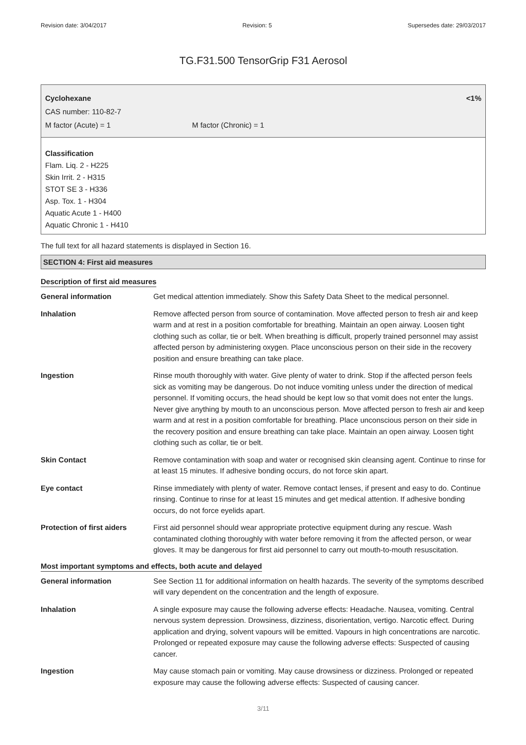Revision date: 3/04/2017 Revision: 5 Supersedes date: 29/03/2017
TG.F31.500 TensorGrip F31 Aerosol
Cyclohexane <1%
CAS number: 110-82-7
M factor (Acute) = 1 M factor (Chronic) = 1
Classification
Flam. Liq. 2 - H225
Skin Irrit. 2 - H315
STOT SE 3 - H336
Asp. Tox. 1 - H304
Aquatic Acute 1 - H400
Aquatic Chronic 1 - H410
The full text for all hazard statements is displayed in Section 16.
SECTION 4: First aid measures
Description of first aid measures
| General information | Get medical attention immediately. Show this Safety Data Sheet to the medical personnel. |
| Inhalation | Remove affected person from source of contamination. Move affected person to fresh air and keep warm and at rest in a position comfortable for breathing. Maintain an open airway. Loosen tight clothing such as collar, tie or belt. When breathing is difficult, properly trained personnel may assist affected person by administering oxygen. Place unconscious person on their side in the recovery position and ensure breathing can take place. |
| Ingestion | Rinse mouth thoroughly with water. Give plenty of water to drink. Stop if the affected person feels sick as vomiting may be dangerous. Do not induce vomiting unless under the direction of medical personnel. If vomiting occurs, the head should be kept low so that vomit does not enter the lungs. Never give anything by mouth to an unconscious person. Move affected person to fresh air and keep warm and at rest in a position comfortable for breathing. Place unconscious person on their side in the recovery position and ensure breathing can take place. Maintain an open airway. Loosen tight clothing such as collar, tie or belt. |
| Skin Contact | Remove contamination with soap and water or recognised skin cleansing agent. Continue to rinse for at least 15 minutes. If adhesive bonding occurs, do not force skin apart. |
| Eye contact | Rinse immediately with plenty of water. Remove contact lenses, if present and easy to do. Continue rinsing. Continue to rinse for at least 15 minutes and get medical attention. If adhesive bonding occurs, do not force eyelids apart. |
| Protection of first aiders | First aid personnel should wear appropriate protective equipment during any rescue. Wash contaminated clothing thoroughly with water before removing it from the affected person, or wear gloves. It may be dangerous for first aid personnel to carry out mouth-to-mouth resuscitation. |
Most important symptoms and effects, both acute and delayed
| General information | See Section 11 for additional information on health hazards. The severity of the symptoms described will vary dependent on the concentration and the length of exposure. |
| Inhalation | A single exposure may cause the following adverse effects: Headache. Nausea, vomiting. Central nervous system depression. Drowsiness, dizziness, disorientation, vertigo. Narcotic effect. During application and drying, solvent vapours will be emitted. Vapours in high concentrations are narcotic. Prolonged or repeated exposure may cause the following adverse effects: Suspected of causing cancer. |
| Ingestion | May cause stomach pain or vomiting. May cause drowsiness or dizziness. Prolonged or repeated exposure may cause the following adverse effects: Suspected of causing cancer. |
3/11